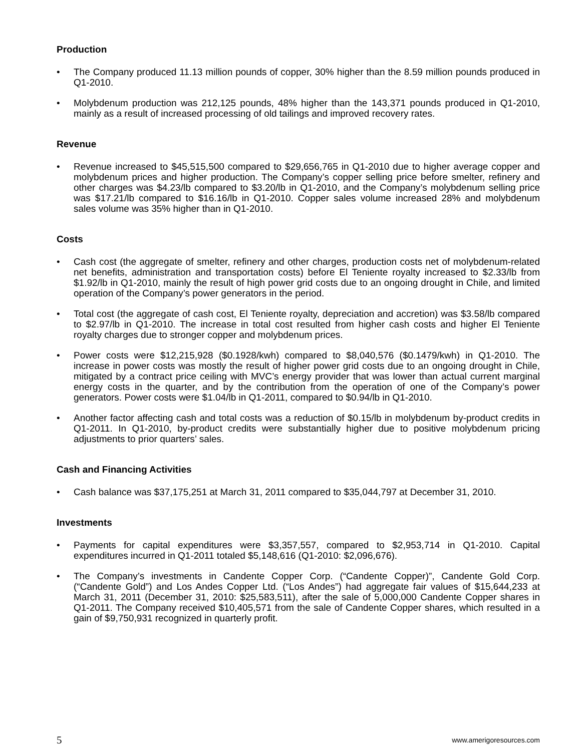Production
• The Company produced 11.13 million pounds of copper, 30% higher than the 8.59 million pounds produced in Q1-2010.
• Molybdenum production was 212,125 pounds, 48% higher than the 143,371 pounds produced in Q1-2010, mainly as a result of increased processing of old tailings and improved recovery rates.
Revenue
• Revenue increased to $45,515,500 compared to $29,656,765 in Q1-2010 due to higher average copper and molybdenum prices and higher production. The Company’s copper selling price before smelter, refinery and other charges was $4.23/lb compared to $3.20/lb in Q1-2010, and the Company’s molybdenum selling price was $17.21/lb compared to $16.16/lb in Q1-2010. Copper sales volume increased 28% and molybdenum sales volume was 35% higher than in Q1-2010.
Costs
• Cash cost (the aggregate of smelter, refinery and other charges, production costs net of molybdenum-related net benefits, administration and transportation costs) before El Teniente royalty increased to $2.33/lb from $1.92/lb in Q1-2010, mainly the result of high power grid costs due to an ongoing drought in Chile, and limited operation of the Company’s power generators in the period.
• Total cost (the aggregate of cash cost, El Teniente royalty, depreciation and accretion) was $3.58/lb compared to $2.97/lb in Q1-2010. The increase in total cost resulted from higher cash costs and higher El Teniente royalty charges due to stronger copper and molybdenum prices.
• Power costs were $12,215,928 ($0.1928/kwh) compared to $8,040,576 ($0.1479/kwh) in Q1-2010. The increase in power costs was mostly the result of higher power grid costs due to an ongoing drought in Chile, mitigated by a contract price ceiling with MVC’s energy provider that was lower than actual current marginal energy costs in the quarter, and by the contribution from the operation of one of the Company’s power generators. Power costs were $1.04/lb in Q1-2011, compared to $0.94/lb in Q1-2010.
• Another factor affecting cash and total costs was a reduction of $0.15/lb in molybdenum by-product credits in Q1-2011. In Q1-2010, by-product credits were substantially higher due to positive molybdenum pricing adjustments to prior quarters’ sales.
Cash and Financing Activities
• Cash balance was $37,175,251 at March 31, 2011 compared to $35,044,797 at December 31, 2010.
Investments
• Payments for capital expenditures were $3,357,557, compared to $2,953,714 in Q1-2010. Capital expenditures incurred in Q1-2011 totaled $5,148,616 (Q1-2010: $2,096,676).
• The Company’s investments in Candente Copper Corp. (“Candente Copper)”, Candente Gold Corp. (“Candente Gold”) and Los Andes Copper Ltd. (“Los Andes”) had aggregate fair values of $15,644,233 at March 31, 2011 (December 31, 2010: $25,583,511), after the sale of 5,000,000 Candente Copper shares in Q1-2011. The Company received $10,405,571 from the sale of Candente Copper shares, which resulted in a gain of $9,750,931 recognized in quarterly profit.
5 www.amerigoresources.com